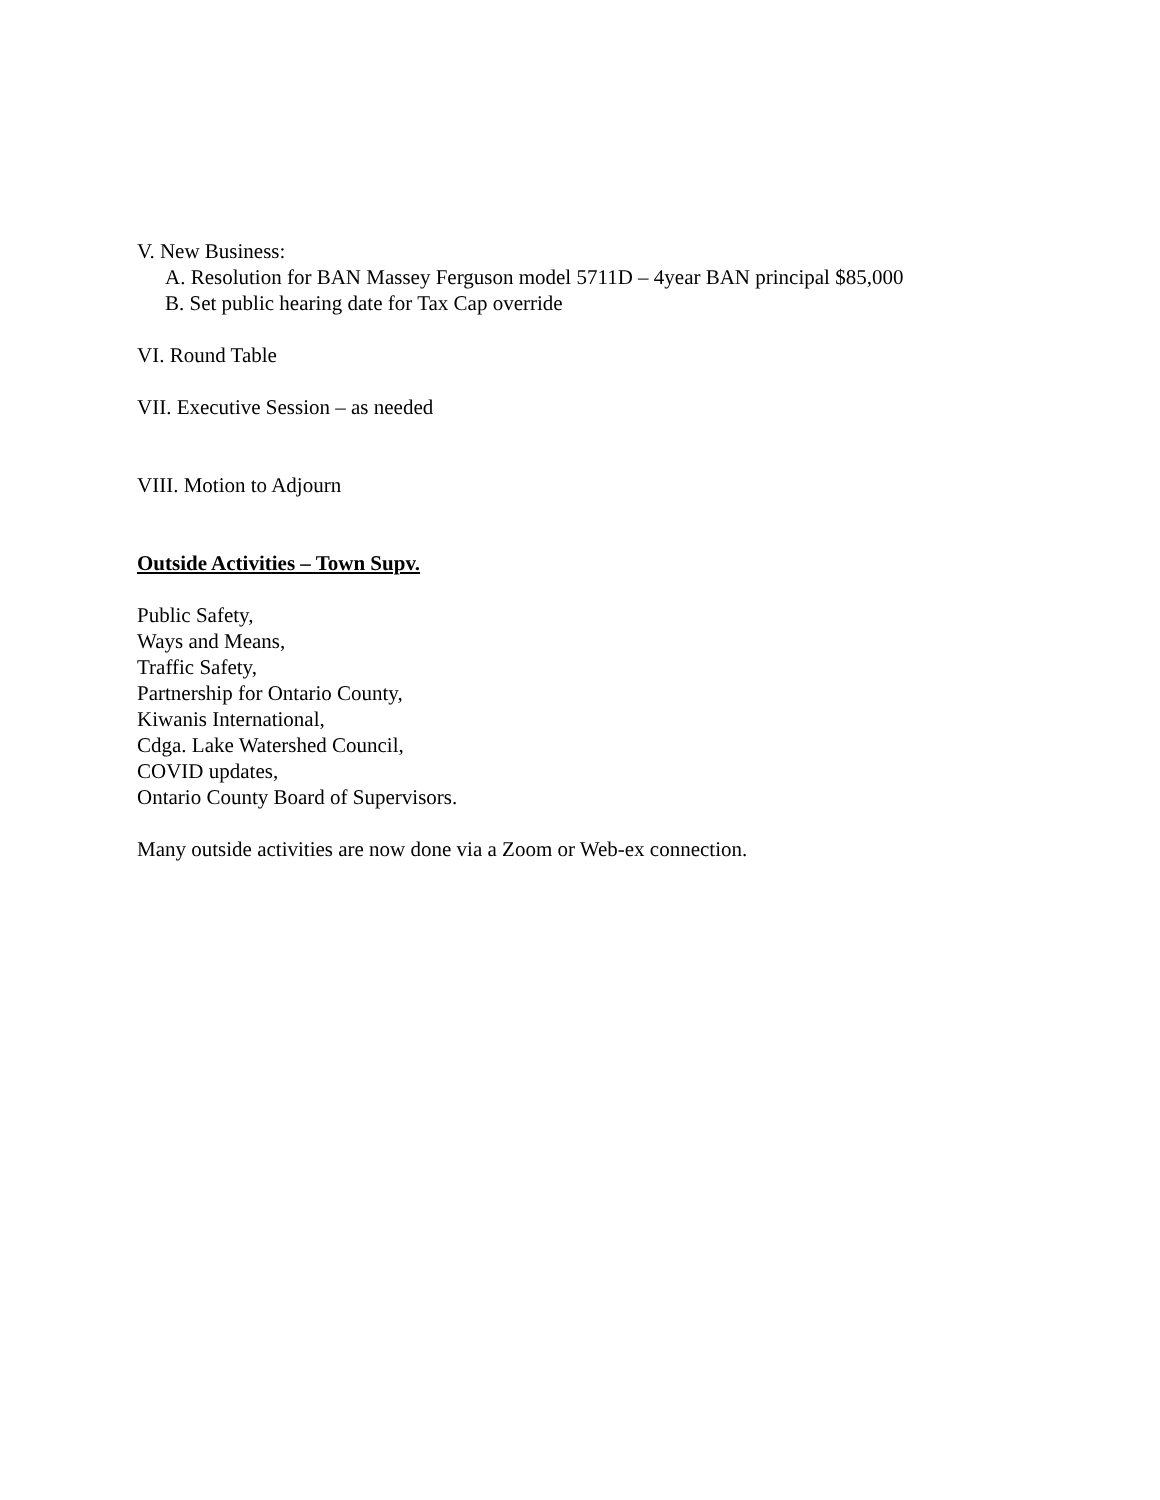V. New Business:
A. Resolution for BAN Massey Ferguson model 5711D – 4year BAN principal $85,000
B. Set public hearing date for Tax Cap override
VI. Round Table
VII. Executive Session – as needed
VIII. Motion to Adjourn
Outside Activities – Town Supv.
Public Safety,
Ways and Means,
Traffic Safety,
Partnership for Ontario County,
Kiwanis International,
Cdga. Lake Watershed Council,
COVID updates,
Ontario County Board of Supervisors.
Many outside activities are now done via a Zoom or Web-ex connection.